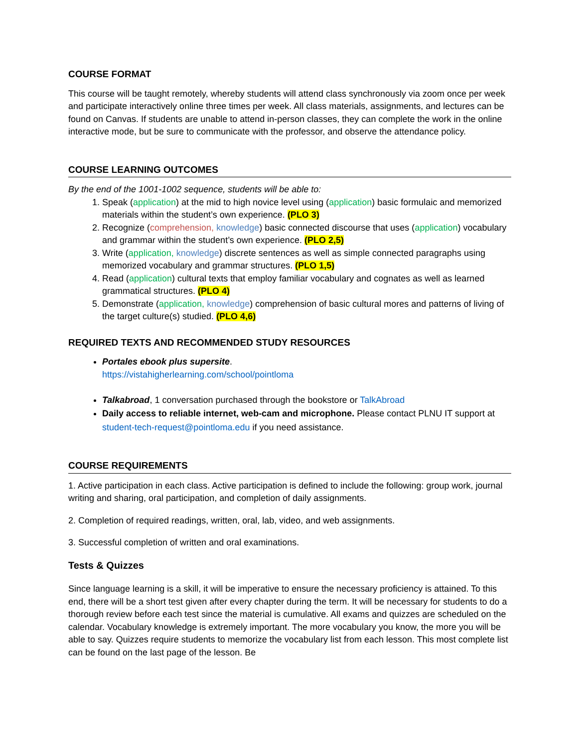COURSE FORMAT
This course will be taught remotely, whereby students will attend class synchronously via zoom once per week and participate interactively online three times per week. All class materials, assignments, and lectures can be found on Canvas. If students are unable to attend in-person classes, they can complete the work in the online interactive mode, but be sure to communicate with the professor, and observe the attendance policy.
COURSE LEARNING OUTCOMES
By the end of the 1001-1002 sequence, students will be able to:
1. Speak (application) at the mid to high novice level using (application) basic formulaic and memorized materials within the student’s own experience. (PLO 3)
2. Recognize (comprehension, knowledge) basic connected discourse that uses (application) vocabulary and grammar within the student’s own experience. (PLO 2,5)
3. Write (application, knowledge) discrete sentences as well as simple connected paragraphs using memorized vocabulary and grammar structures. (PLO 1,5)
4. Read (application) cultural texts that employ familiar vocabulary and cognates as well as learned grammatical structures. (PLO 4)
5. Demonstrate (application, knowledge) comprehension of basic cultural mores and patterns of living of the target culture(s) studied. (PLO 4,6)
REQUIRED TEXTS AND RECOMMENDED STUDY RESOURCES
Portales ebook plus supersite.
https://vistahigherlearning.com/school/pointloma
Talkabroad, 1 conversation purchased through the bookstore or TalkAbroad
Daily access to reliable internet, web-cam and microphone. Please contact PLNU IT support at student-tech-request@pointloma.edu if you need assistance.
COURSE REQUIREMENTS
1. Active participation in each class. Active participation is defined to include the following: group work, journal writing and sharing, oral participation, and completion of daily assignments.
2. Completion of required readings, written, oral, lab, video, and web assignments.
3. Successful completion of written and oral examinations.
Tests & Quizzes
Since language learning is a skill, it will be imperative to ensure the necessary proficiency is attained. To this end, there will be a short test given after every chapter during the term. It will be necessary for students to do a thorough review before each test since the material is cumulative. All exams and quizzes are scheduled on the calendar. Vocabulary knowledge is extremely important. The more vocabulary you know, the more you will be able to say. Quizzes require students to memorize the vocabulary list from each lesson. This most complete list can be found on the last page of the lesson. Be